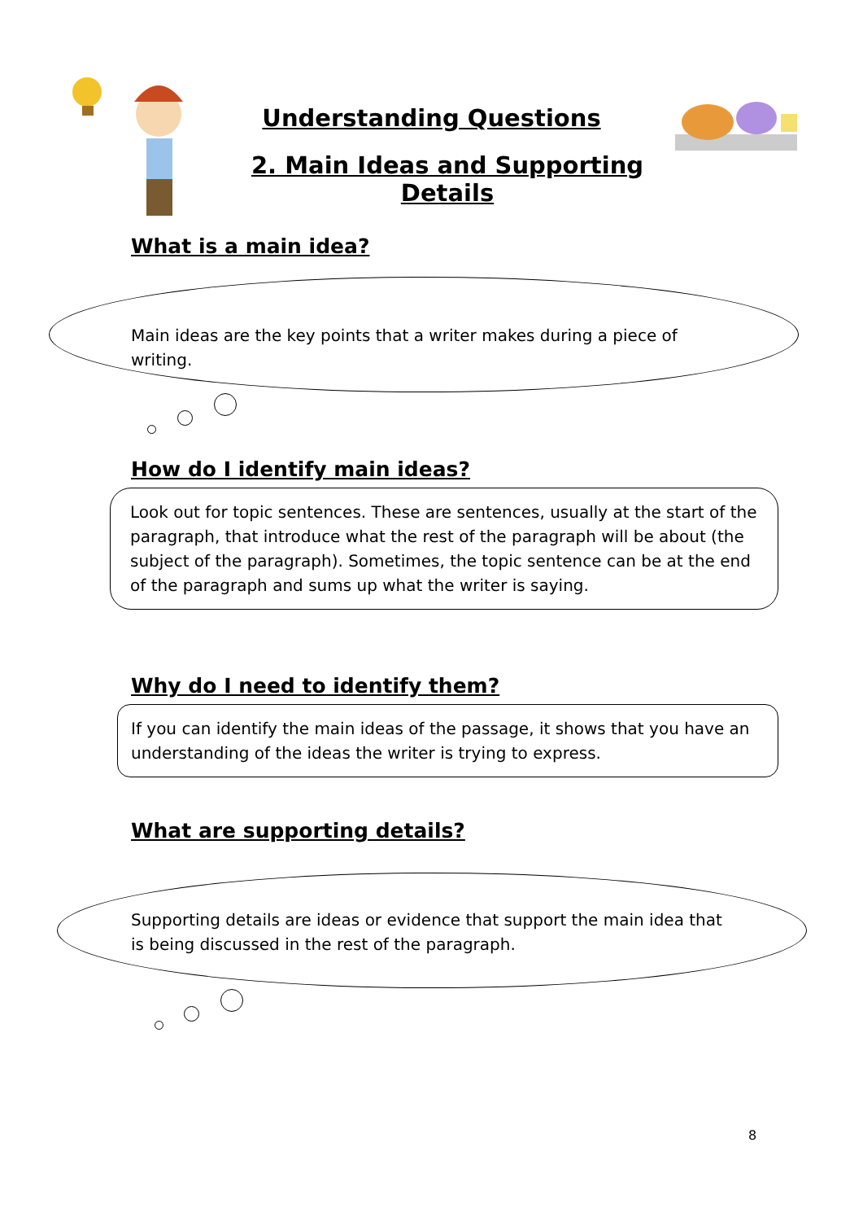Understanding Questions
2. Main Ideas and Supporting Details
What is a main idea?
Main ideas are the key points that a writer makes during a piece of writing.
How do I identify main ideas?
Look out for topic sentences. These are sentences, usually at the start of the paragraph, that introduce what the rest of the paragraph will be about (the subject of the paragraph). Sometimes, the topic sentence can be at the end of the paragraph and sums up what the writer is saying.
Why do I need to identify them?
If you can identify the main ideas of the passage, it shows that you have an understanding of the ideas the writer is trying to express.
What are supporting details?
Supporting details are ideas or evidence that support the main idea that is being discussed in the rest of the paragraph.
8